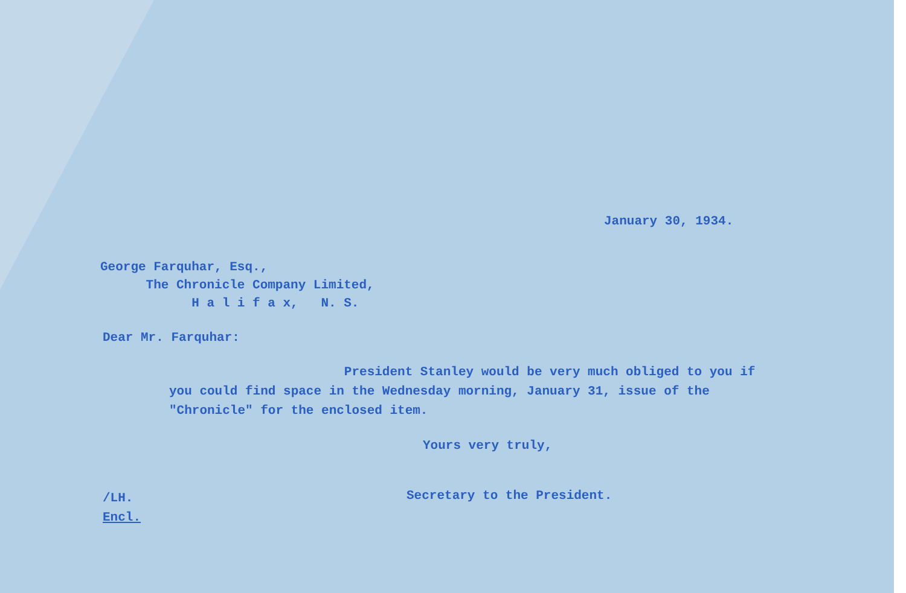January 30, 1934.
George Farquhar, Esq.,
The Chronicle Company Limited,
H a l i f a x, N. S.
Dear Mr. Farquhar:
President Stanley would be very much obliged to you if you could find space in the Wednesday morning, January 31, issue of the "Chronicle" for the enclosed item.
Yours very truly,
/LH.
Encl.
Secretary to the President.